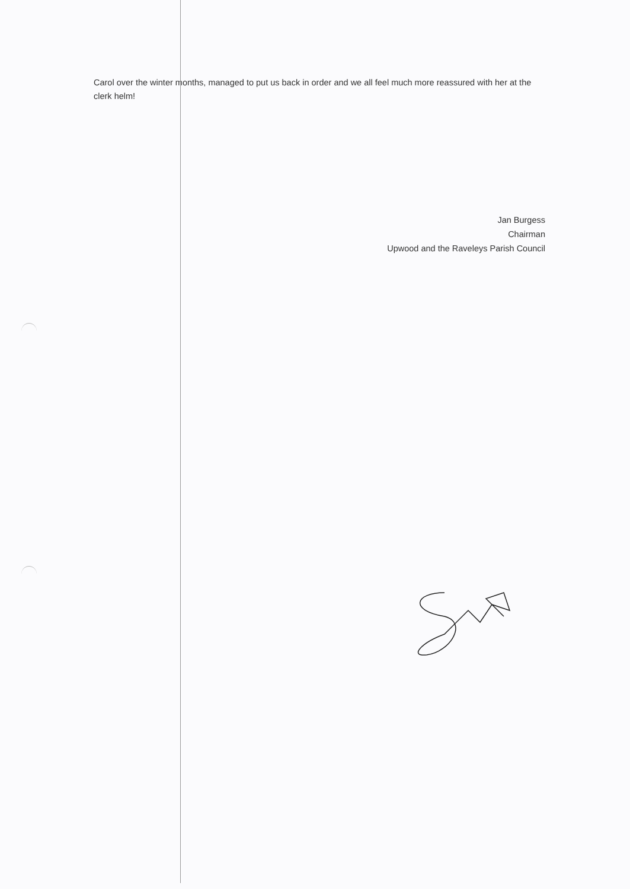Carol over the winter months, managed to put us back in order and we all feel much more reassured with her at the clerk helm!
Jan Burgess
Chairman
Upwood and the Raveleys Parish Council